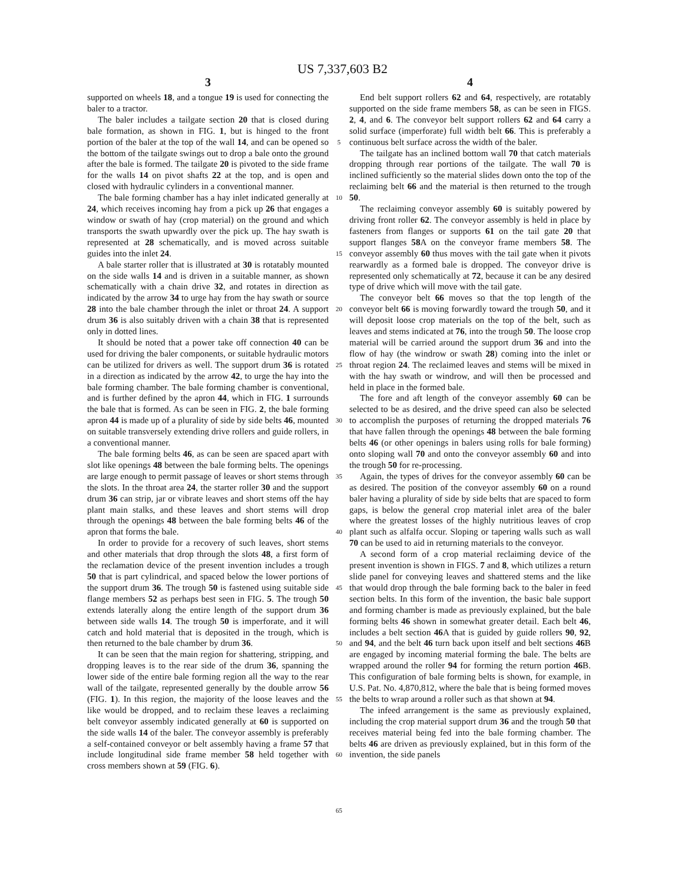US 7,337,603 B2
3
supported on wheels 18, and a tongue 19 is used for connecting the baler to a tractor.
The baler includes a tailgate section 20 that is closed during bale formation, as shown in FIG. 1, but is hinged to the front portion of the baler at the top of the wall 14, and can be opened so the bottom of the tailgate swings out to drop a bale onto the ground after the bale is formed. The tailgate 20 is pivoted to the side frame for the walls 14 on pivot shafts 22 at the top, and is open and closed with hydraulic cylinders in a conventional manner.
The bale forming chamber has a hay inlet indicated generally at 24, which receives incoming hay from a pick up 26 that engages a window or swath of hay (crop material) on the ground and which transports the swath upwardly over the pick up. The hay swath is represented at 28 schematically, and is moved across suitable guides into the inlet 24.
A bale starter roller that is illustrated at 30 is rotatably mounted on the side walls 14 and is driven in a suitable manner, as shown schematically with a chain drive 32, and rotates in direction as indicated by the arrow 34 to urge hay from the hay swath or source 28 into the bale chamber through the inlet or throat 24. A support drum 36 is also suitably driven with a chain 38 that is represented only in dotted lines.
It should be noted that a power take off connection 40 can be used for driving the baler components, or suitable hydraulic motors can be utilized for drivers as well. The support drum 36 is rotated in a direction as indicated by the arrow 42, to urge the hay into the bale forming chamber. The bale forming chamber is conventional, and is further defined by the apron 44, which in FIG. 1 surrounds the bale that is formed. As can be seen in FIG. 2, the bale forming apron 44 is made up of a plurality of side by side belts 46, mounted on suitable transversely extending drive rollers and guide rollers, in a conventional manner.
The bale forming belts 46, as can be seen are spaced apart with slot like openings 48 between the bale forming belts. The openings are large enough to permit passage of leaves or short stems through the slots. In the throat area 24, the starter roller 30 and the support drum 36 can strip, jar or vibrate leaves and short stems off the hay plant main stalks, and these leaves and short stems will drop through the openings 48 between the bale forming belts 46 of the apron that forms the bale.
In order to provide for a recovery of such leaves, short stems and other materials that drop through the slots 48, a first form of the reclamation device of the present invention includes a trough 50 that is part cylindrical, and spaced below the lower portions of the support drum 36. The trough 50 is fastened using suitable side flange members 52 as perhaps best seen in FIG. 5. The trough 50 extends laterally along the entire length of the support drum 36 between side walls 14. The trough 50 is imperforate, and it will catch and hold material that is deposited in the trough, which is then returned to the bale chamber by drum 36.
It can be seen that the main region for shattering, stripping, and dropping leaves is to the rear side of the drum 36, spanning the lower side of the entire bale forming region all the way to the rear wall of the tailgate, represented generally by the double arrow 56 (FIG. 1). In this region, the majority of the loose leaves and the like would be dropped, and to reclaim these leaves a reclaiming belt conveyor assembly indicated generally at 60 is supported on the side walls 14 of the baler. The conveyor assembly is preferably a self-contained conveyor or belt assembly having a frame 57 that include longitudinal side frame member 58 held together with cross members shown at 59 (FIG. 6).
5
10
15
20
25
30
35
40
45
50
55
60
65
4
End belt support rollers 62 and 64, respectively, are rotatably supported on the side frame members 58, as can be seen in FIGS. 2, 4, and 6. The conveyor belt support rollers 62 and 64 carry a solid surface (imperforate) full width belt 66. This is preferably a continuous belt surface across the width of the baler.
The tailgate has an inclined bottom wall 70 that catch materials dropping through rear portions of the tailgate. The wall 70 is inclined sufficiently so the material slides down onto the top of the reclaiming belt 66 and the material is then returned to the trough 50.
The reclaiming conveyor assembly 60 is suitably powered by driving front roller 62. The conveyor assembly is held in place by fasteners from flanges or supports 61 on the tail gate 20 that support flanges 58 A on the conveyor frame members 58. The conveyor assembly 60 thus moves with the tail gate when it pivots rearwardly as a formed bale is dropped. The conveyor drive is represented only schematically at 72, because it can be any desired type of drive which will move with the tail gate.
The conveyor belt 66 moves so that the top length of the conveyor belt 66 is moving forwardly toward the trough 50, and it will deposit loose crop materials on the top of the belt, such as leaves and stems indicated at 76, into the trough 50. The loose crop material will be carried around the support drum 36 and into the flow of hay (the windrow or swath 28) coming into the inlet or throat region 24. The reclaimed leaves and stems will be mixed in with the hay swath or windrow, and will then be processed and held in place in the formed bale.
The fore and aft length of the conveyor assembly 60 can be selected to be as desired, and the drive speed can also be selected to accomplish the purposes of returning the dropped materials 76 that have fallen through the openings 48 between the bale forming belts 46 (or other openings in balers using rolls for bale forming) onto sloping wall 70 and onto the conveyor assembly 60 and into the trough 50 for re-processing.
Again, the types of drives for the conveyor assembly 60 can be as desired. The position of the conveyor assembly 60 on a round baler having a plurality of side by side belts that are spaced to form gaps, is below the general crop material inlet area of the baler where the greatest losses of the highly nutritious leaves of crop plant such as alfalfa occur. Sloping or tapering walls such as wall 70 can be used to aid in returning materials to the conveyor.
A second form of a crop material reclaiming device of the present invention is shown in FIGS. 7 and 8, which utilizes a return slide panel for conveying leaves and shattered stems and the like that would drop through the bale forming back to the baler in feed section belts. In this form of the invention, the basic bale support and forming chamber is made as previously explained, but the bale forming belts 46 shown in somewhat greater detail. Each belt 46, includes a belt section 46 A that is guided by guide rollers 90, 92, and 94, and the belt 46 turn back upon itself and belt sections 46 B are engaged by incoming material forming the bale. The belts are wrapped around the roller 94 for forming the return portion 46 B. This configuration of bale forming belts is shown, for example, in U.S. Pat. No. 4,870,812, where the bale that is being formed moves the belts to wrap around a roller such as that shown at 94.
The infeed arrangement is the same as previously explained, including the crop material support drum 36 and the trough 50 that receives material being fed into the bale forming chamber. The belts 46 are driven as previously explained, but in this form of the invention, the side panels